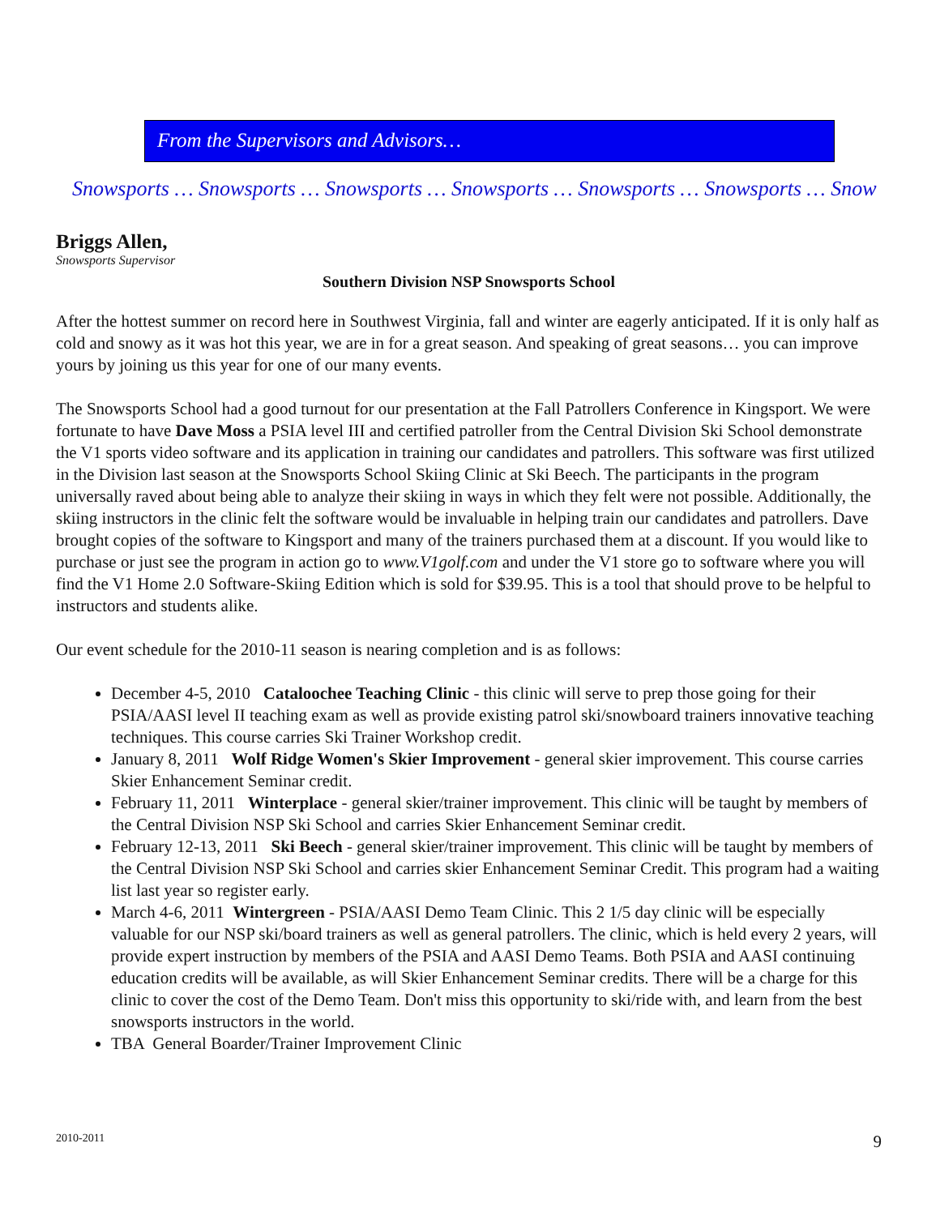From the Supervisors and Advisors…
Snowsports … Snowsports … Snowsports … Snowsports … Snowsports … Snowsports … Snow
Briggs Allen,
Snowsports Supervisor
Southern Division NSP Snowsports School
After the hottest summer on record here in Southwest Virginia, fall and winter are eagerly anticipated. If it is only half as cold and snowy as it was hot this year, we are in for a great season. And speaking of great seasons… you can improve yours by joining us this year for one of our many events.
The Snowsports School had a good turnout for our presentation at the Fall Patrollers Conference in Kingsport. We were fortunate to have Dave Moss a PSIA level III and certified patroller from the Central Division Ski School demonstrate the V1 sports video software and its application in training our candidates and patrollers. This software was first utilized in the Division last season at the Snowsports School Skiing Clinic at Ski Beech. The participants in the program universally raved about being able to analyze their skiing in ways in which they felt were not possible. Additionally, the skiing instructors in the clinic felt the software would be invaluable in helping train our candidates and patrollers. Dave brought copies of the software to Kingsport and many of the trainers purchased them at a discount. If you would like to purchase or just see the program in action go to www.V1golf.com and under the V1 store go to software where you will find the V1 Home 2.0 Software-Skiing Edition which is sold for $39.95. This is a tool that should prove to be helpful to instructors and students alike.
Our event schedule for the 2010-11 season is nearing completion and is as follows:
December 4-5, 2010 Cataloochee Teaching Clinic - this clinic will serve to prep those going for their PSIA/AASI level II teaching exam as well as provide existing patrol ski/snowboard trainers innovative teaching techniques. This course carries Ski Trainer Workshop credit.
January 8, 2011 Wolf Ridge Women's Skier Improvement - general skier improvement. This course carries Skier Enhancement Seminar credit.
February 11, 2011 Winterplace - general skier/trainer improvement. This clinic will be taught by members of the Central Division NSP Ski School and carries Skier Enhancement Seminar credit.
February 12-13, 2011 Ski Beech - general skier/trainer improvement. This clinic will be taught by members of the Central Division NSP Ski School and carries skier Enhancement Seminar Credit. This program had a waiting list last year so register early.
March 4-6, 2011 Wintergreen - PSIA/AASI Demo Team Clinic. This 2 1/5 day clinic will be especially valuable for our NSP ski/board trainers as well as general patrollers. The clinic, which is held every 2 years, will provide expert instruction by members of the PSIA and AASI Demo Teams. Both PSIA and AASI continuing education credits will be available, as will Skier Enhancement Seminar credits. There will be a charge for this clinic to cover the cost of the Demo Team. Don't miss this opportunity to ski/ride with, and learn from the best snowsports instructors in the world.
TBA General Boarder/Trainer Improvement Clinic
2010-2011 9